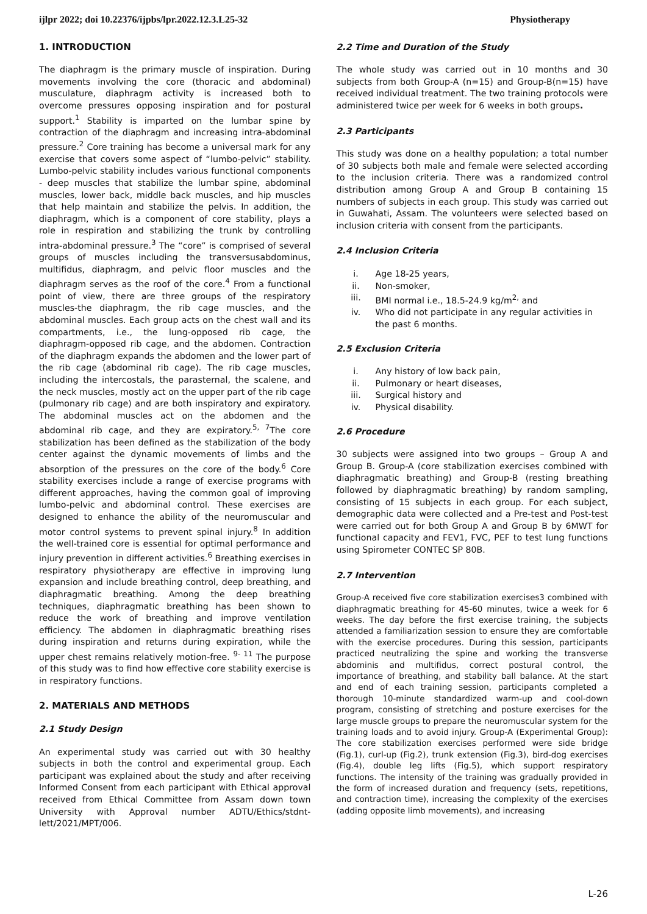ijlpr 2022; doi 10.22376/ijpbs/lpr.2022.12.3.L25-32 Physiotherapy
1. INTRODUCTION
The diaphragm is the primary muscle of inspiration. During movements involving the core (thoracic and abdominal) musculature, diaphragm activity is increased both to overcome pressures opposing inspiration and for postural support.<sup>1</sup> Stability is imparted on the lumbar spine by contraction of the diaphragm and increasing intra-abdominal pressure.<sup>2</sup> Core training has become a universal mark for any exercise that covers some aspect of “lumbo-pelvic” stability. Lumbo-pelvic stability includes various functional components - deep muscles that stabilize the lumbar spine, abdominal muscles, lower back, middle back muscles, and hip muscles that help maintain and stabilize the pelvis. In addition, the diaphragm, which is a component of core stability, plays a role in respiration and stabilizing the trunk by controlling intra-abdominal pressure.<sup>3</sup> The “core” is comprised of several groups of muscles including the transversusabdominus, multifidus, diaphragm, and pelvic floor muscles and the diaphragm serves as the roof of the core.<sup>4</sup> From a functional point of view, there are three groups of the respiratory muscles-the diaphragm, the rib cage muscles, and the abdominal muscles. Each group acts on the chest wall and its compartments, i.e., the lung-opposed rib cage, the diaphragm-opposed rib cage, and the abdomen. Contraction of the diaphragm expands the abdomen and the lower part of the rib cage (abdominal rib cage). The rib cage muscles, including the intercostals, the parasternal, the scalene, and the neck muscles, mostly act on the upper part of the rib cage (pulmonary rib cage) and are both inspiratory and expiratory. The abdominal muscles act on the abdomen and the abdominal rib cage, and they are expiratory.<sup>5, 7</sup>The core stabilization has been defined as the stabilization of the body center against the dynamic movements of limbs and the absorption of the pressures on the core of the body.<sup>6</sup> Core stability exercises include a range of exercise programs with different approaches, having the common goal of improving lumbo-pelvic and abdominal control. These exercises are designed to enhance the ability of the neuromuscular and motor control systems to prevent spinal injury.<sup>8</sup> In addition the well-trained core is essential for optimal performance and injury prevention in different activities.<sup>6</sup> Breathing exercises in respiratory physiotherapy are effective in improving lung expansion and include breathing control, deep breathing, and diaphragmatic breathing. Among the deep breathing techniques, diaphragmatic breathing has been shown to reduce the work of breathing and improve ventilation efficiency. The abdomen in diaphragmatic breathing rises during inspiration and returns during expiration, while the upper chest remains relatively motion-free. <sup>9- 11</sup> The purpose of this study was to find how effective core stability exercise is in respiratory functions.
2. MATERIALS AND METHODS
2.1 Study Design
An experimental study was carried out with 30 healthy subjects in both the control and experimental group. Each participant was explained about the study and after receiving Informed Consent from each participant with Ethical approval received from Ethical Committee from Assam down town University with Approval number ADTU/Ethics/stdnt-lett/2021/MPT/006.
2.2 Time and Duration of the Study
The whole study was carried out in 10 months and 30 subjects from both Group-A (n=15) and Group-B(n=15) have received individual treatment. The two training protocols were administered twice per week for 6 weeks in both groups.
2.3 Participants
This study was done on a healthy population; a total number of 30 subjects both male and female were selected according to the inclusion criteria. There was a randomized control distribution among Group A and Group B containing 15 numbers of subjects in each group. This study was carried out in Guwahati, Assam. The volunteers were selected based on inclusion criteria with consent from the participants.
2.4 Inclusion Criteria
i. Age 18-25 years,
ii. Non-smoker,
iii. BMI normal i.e., 18.5-24.9 kg/m<sup>2,</sup> and
iv. Who did not participate in any regular activities in the past 6 months.
2.5 Exclusion Criteria
i. Any history of low back pain,
ii. Pulmonary or heart diseases,
iii. Surgical history and
iv. Physical disability.
2.6 Procedure
30 subjects were assigned into two groups – Group A and Group B. Group-A (core stabilization exercises combined with diaphragmatic breathing) and Group-B (resting breathing followed by diaphragmatic breathing) by random sampling, consisting of 15 subjects in each group. For each subject, demographic data were collected and a Pre-test and Post-test were carried out for both Group A and Group B by 6MWT for functional capacity and FEV1, FVC, PEF to test lung functions using Spirometer CONTEC SP 80B.
2.7 Intervention
Group-A received five core stabilization exercises3 combined with diaphragmatic breathing for 45-60 minutes, twice a week for 6 weeks. The day before the first exercise training, the subjects attended a familiarization session to ensure they are comfortable with the exercise procedures. During this session, participants practiced neutralizing the spine and working the transverse abdominis and multifidus, correct postural control, the importance of breathing, and stability ball balance. At the start and end of each training session, participants completed a thorough 10-minute standardized warm-up and cool-down program, consisting of stretching and posture exercises for the large muscle groups to prepare the neuromuscular system for the training loads and to avoid injury. Group-A (Experimental Group): The core stabilization exercises performed were side bridge (Fig.1), curl-up (Fig.2), trunk extension (Fig.3), bird-dog exercises (Fig.4), double leg lifts (Fig.5), which support respiratory functions. The intensity of the training was gradually provided in the form of increased duration and frequency (sets, repetitions, and contraction time), increasing the complexity of the exercises (adding opposite limb movements), and increasing
L-26